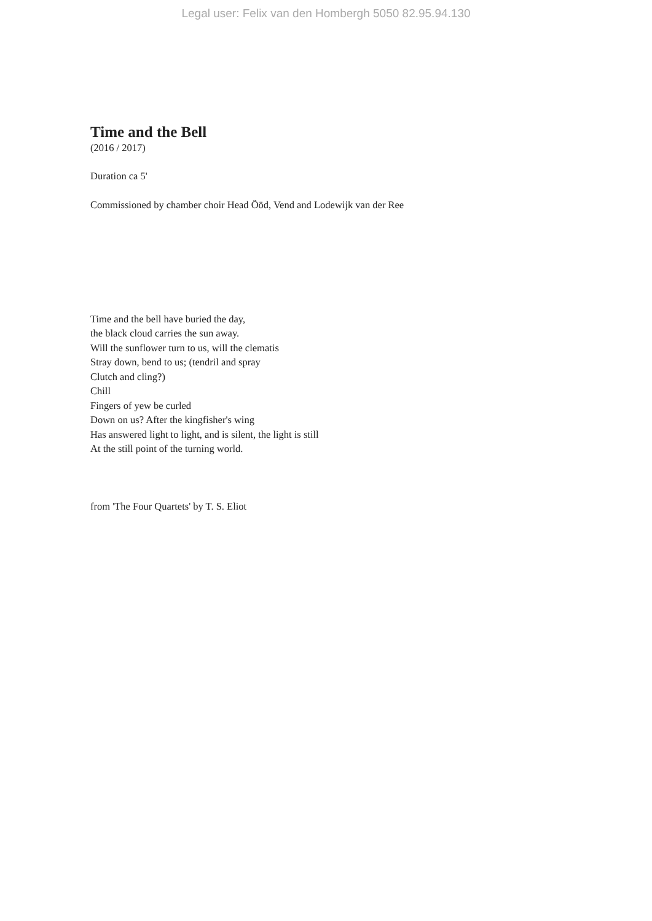Legal user: Felix van den Hombergh 5050 82.95.94.130
Time and the Bell
(2016 / 2017)
Duration ca 5'
Commissioned by chamber choir Head Ööd, Vend and Lodewijk van der Ree
Time and the bell have buried the day,
the black cloud carries the sun away.
Will the sunflower turn to us, will the clematis
Stray down, bend to us; (tendril and spray
Clutch and cling?)
Chill
Fingers of yew be curled
Down on us? After the kingfisher's wing
Has answered light to light, and is silent, the light is still
At the still point of the turning world.
from 'The Four Quartets' by T. S. Eliot